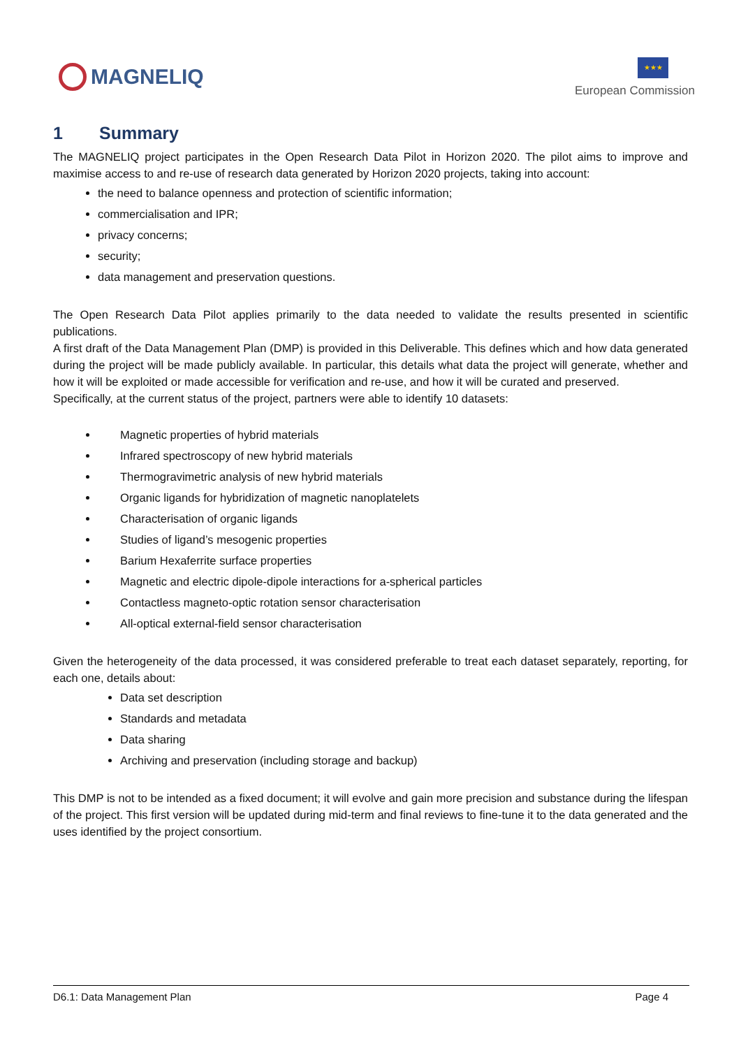MAGNELIQ
★★★
European Commission
1 Summary
The MAGNELIQ project participates in the Open Research Data Pilot in Horizon 2020. The pilot aims to improve and maximise access to and re-use of research data generated by Horizon 2020 projects, taking into account:
the need to balance openness and protection of scientific information;
commercialisation and IPR;
privacy concerns;
security;
data management and preservation questions.
The Open Research Data Pilot applies primarily to the data needed to validate the results presented in scientific publications.
A first draft of the Data Management Plan (DMP) is provided in this Deliverable. This defines which and how data generated during the project will be made publicly available. In particular, this details what data the project will generate, whether and how it will be exploited or made accessible for verification and re-use, and how it will be curated and preserved.
Specifically, at the current status of the project, partners were able to identify 10 datasets:
Magnetic properties of hybrid materials
Infrared spectroscopy of new hybrid materials
Thermogravimetric analysis of new hybrid materials
Organic ligands for hybridization of magnetic nanoplatelets
Characterisation of organic ligands
Studies of ligand’s mesogenic properties
Barium Hexaferrite surface properties
Magnetic and electric dipole-dipole interactions for a-spherical particles
Contactless magneto-optic rotation sensor characterisation
All-optical external-field sensor characterisation
Given the heterogeneity of the data processed, it was considered preferable to treat each dataset separately, reporting, for each one, details about:
Data set description
Standards and metadata
Data sharing
Archiving and preservation (including storage and backup)
This DMP is not to be intended as a fixed document; it will evolve and gain more precision and substance during the lifespan of the project. This first version will be updated during mid-term and final reviews to fine-tune it to the data generated and the uses identified by the project consortium.
D6.1: Data Management Plan Page 4